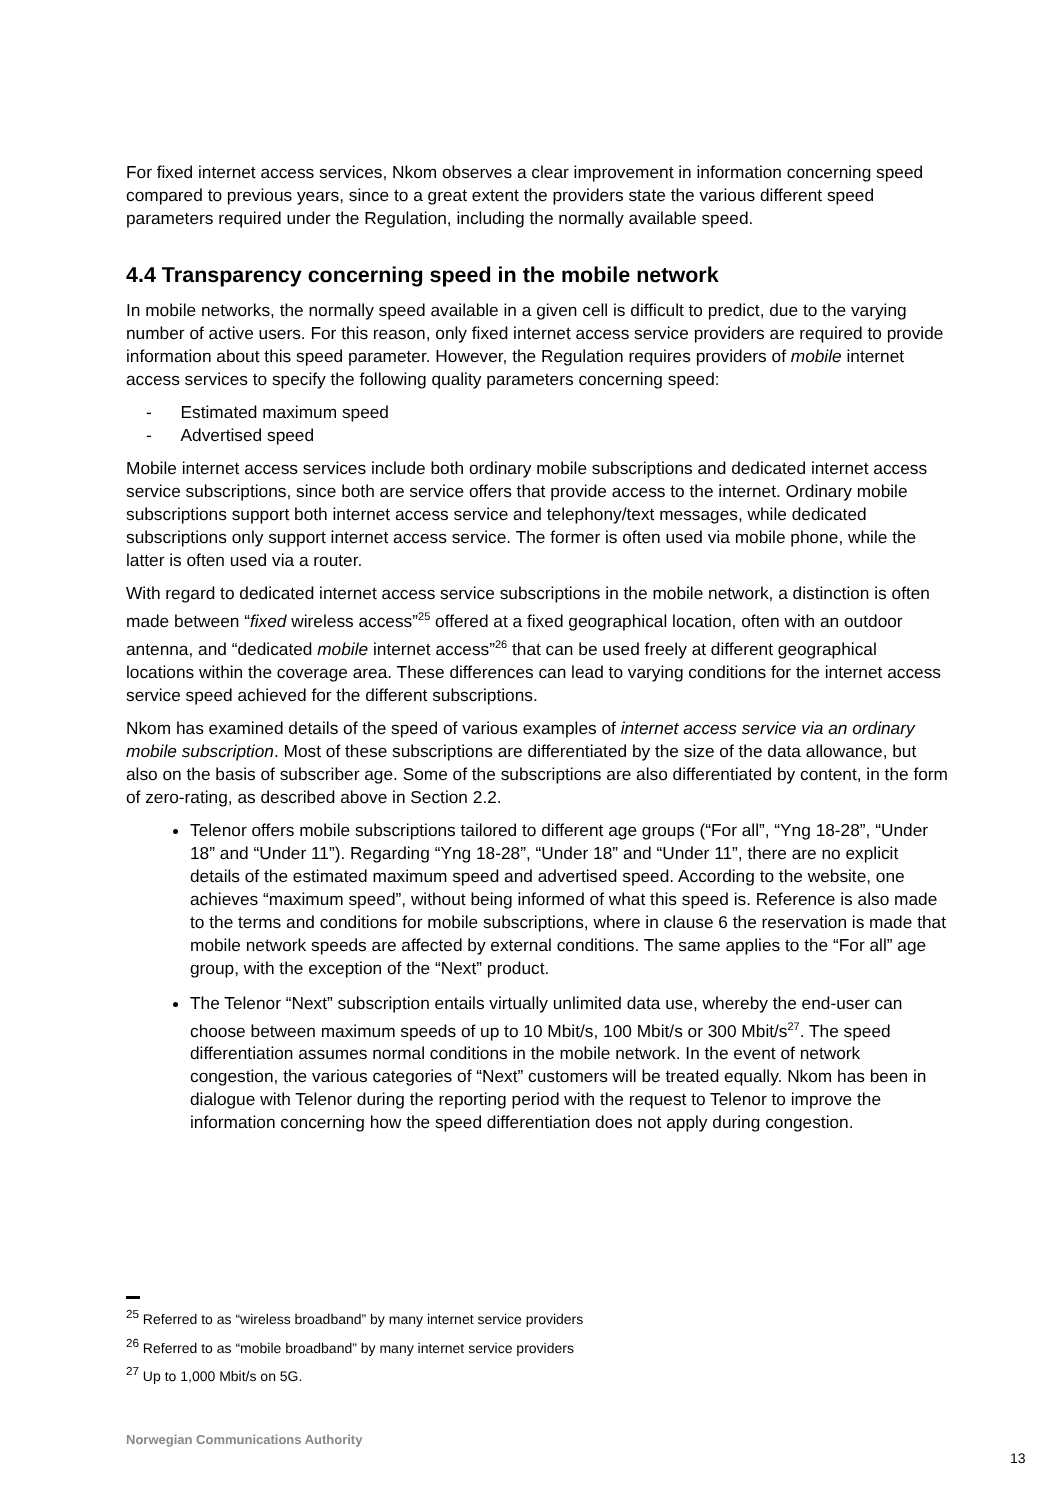For fixed internet access services, Nkom observes a clear improvement in information concerning speed compared to previous years, since to a great extent the providers state the various different speed parameters required under the Regulation, including the normally available speed.
4.4 Transparency concerning speed in the mobile network
In mobile networks, the normally speed available in a given cell is difficult to predict, due to the varying number of active users. For this reason, only fixed internet access service providers are required to provide information about this speed parameter. However, the Regulation requires providers of mobile internet access services to specify the following quality parameters concerning speed:
- Estimated maximum speed
- Advertised speed
Mobile internet access services include both ordinary mobile subscriptions and dedicated internet access service subscriptions, since both are service offers that provide access to the internet. Ordinary mobile subscriptions support both internet access service and telephony/text messages, while dedicated subscriptions only support internet access service. The former is often used via mobile phone, while the latter is often used via a router.
With regard to dedicated internet access service subscriptions in the mobile network, a distinction is often made between “fixed wireless access”<sup>25</sup> offered at a fixed geographical location, often with an outdoor antenna, and “dedicated mobile internet access”<sup>26</sup> that can be used freely at different geographical locations within the coverage area. These differences can lead to varying conditions for the internet access service speed achieved for the different subscriptions.
Nkom has examined details of the speed of various examples of internet access service via an ordinary mobile subscription. Most of these subscriptions are differentiated by the size of the data allowance, but also on the basis of subscriber age. Some of the subscriptions are also differentiated by content, in the form of zero-rating, as described above in Section 2.2.
Telenor offers mobile subscriptions tailored to different age groups (“For all”, “Yng 18-28”, “Under 18” and “Under 11”). Regarding “Yng 18-28”, “Under 18” and “Under 11”, there are no explicit details of the estimated maximum speed and advertised speed. According to the website, one achieves “maximum speed”, without being informed of what this speed is. Reference is also made to the terms and conditions for mobile subscriptions, where in clause 6 the reservation is made that mobile network speeds are affected by external conditions. The same applies to the “For all” age group, with the exception of the “Next” product.
The Telenor “Next” subscription entails virtually unlimited data use, whereby the end-user can choose between maximum speeds of up to 10 Mbit/s, 100 Mbit/s or 300 Mbit/s<sup>27</sup>. The speed differentiation assumes normal conditions in the mobile network. In the event of network congestion, the various categories of “Next” customers will be treated equally. Nkom has been in dialogue with Telenor during the reporting period with the request to Telenor to improve the information concerning how the speed differentiation does not apply during congestion.
<sup>25</sup> Referred to as “wireless broadband” by many internet service providers
<sup>26</sup> Referred to as “mobile broadband” by many internet service providers
<sup>27</sup> Up to 1,000 Mbit/s on 5G.
Norwegian Communications Authority
13